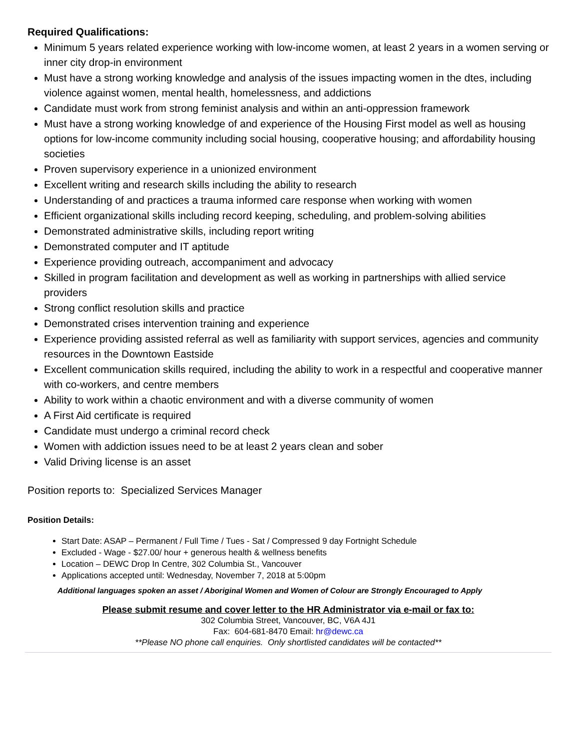Required Qualifications:
Minimum 5 years related experience working with low-income women, at least 2 years in a women serving or inner city drop-in environment
Must have a strong working knowledge and analysis of the issues impacting women in the dtes, including violence against women, mental health, homelessness, and addictions
Candidate must work from strong feminist analysis and within an anti-oppression framework
Must have a strong working knowledge of and experience of the Housing First model as well as housing options for low-income community including social housing, cooperative housing; and affordability housing societies
Proven supervisory experience in a unionized environment
Excellent writing and research skills including the ability to research
Understanding of and practices a trauma informed care response when working with women
Efficient organizational skills including record keeping, scheduling, and problem-solving abilities
Demonstrated administrative skills, including report writing
Demonstrated computer and IT aptitude
Experience providing outreach, accompaniment and advocacy
Skilled in program facilitation and development as well as working in partnerships with allied service providers
Strong conflict resolution skills and practice
Demonstrated crises intervention training and experience
Experience providing assisted referral as well as familiarity with support services, agencies and community resources in the Downtown Eastside
Excellent communication skills required, including the ability to work in a respectful and cooperative manner with co-workers, and centre members
Ability to work within a chaotic environment and with a diverse community of women
A First Aid certificate is required
Candidate must undergo a criminal record check
Women with addiction issues need to be at least 2 years clean and sober
Valid Driving license is an asset
Position reports to: Specialized Services Manager
Position Details:
Start Date: ASAP – Permanent / Full Time / Tues - Sat / Compressed 9 day Fortnight Schedule
Excluded - Wage - $27.00/ hour + generous health & wellness benefits
Location – DEWC Drop In Centre, 302 Columbia St., Vancouver
Applications accepted until: Wednesday, November 7, 2018 at 5:00pm
Additional languages spoken an asset / Aboriginal Women and Women of Colour are Strongly Encouraged to Apply
Please submit resume and cover letter to the HR Administrator via e-mail or fax to:
302 Columbia Street, Vancouver, BC, V6A 4J1
Fax: 604-681-8470 Email: hr@dewc.ca
**Please NO phone call enquiries. Only shortlisted candidates will be contacted**